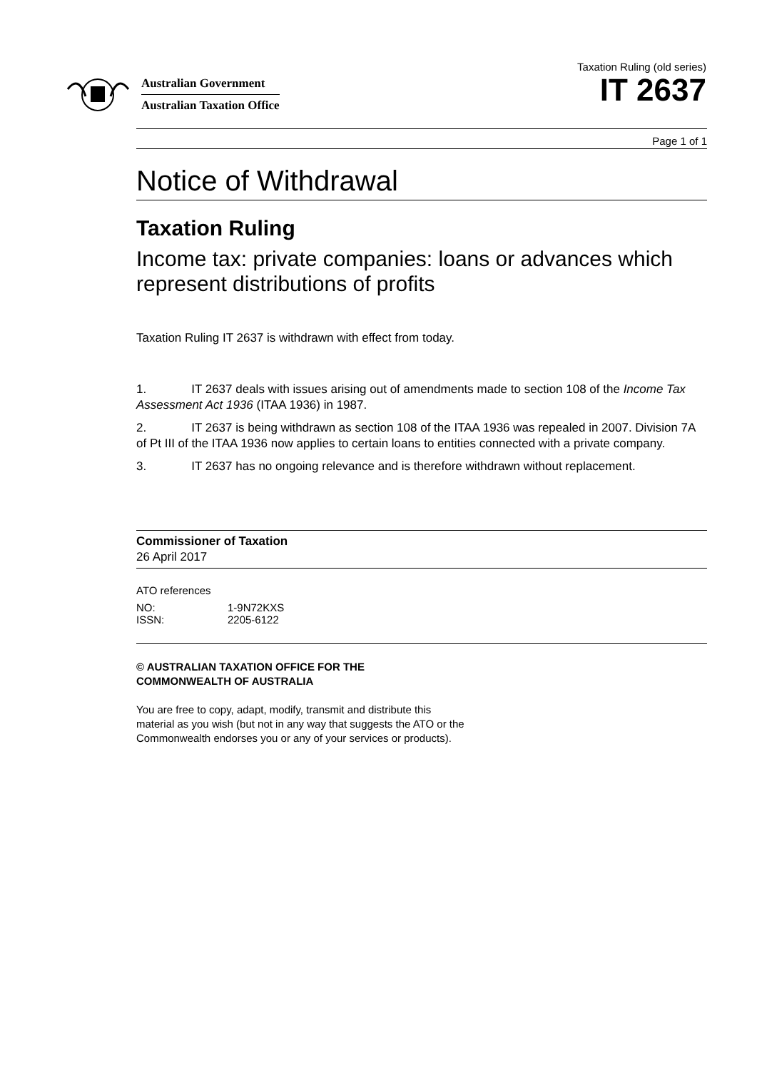Australian Government
Australian Taxation Office
Taxation Ruling (old series)
IT 2637
Page 1 of 1
Notice of Withdrawal
Taxation Ruling
Income tax: private companies: loans or advances which represent distributions of profits
Taxation Ruling IT 2637 is withdrawn with effect from today.
1. IT 2637 deals with issues arising out of amendments made to section 108 of the Income Tax Assessment Act 1936 (ITAA 1936) in 1987.
2. IT 2637 is being withdrawn as section 108 of the ITAA 1936 was repealed in 2007. Division 7A of Pt III of the ITAA 1936 now applies to certain loans to entities connected with a private company.
3. IT 2637 has no ongoing relevance and is therefore withdrawn without replacement.
Commissioner of Taxation
26 April 2017
ATO references
| NO: | 1-9N72KXS |
| ISSN: | 2205-6122 |
© AUSTRALIAN TAXATION OFFICE FOR THE
COMMONWEALTH OF AUSTRALIA
You are free to copy, adapt, modify, transmit and distribute this material as you wish (but not in any way that suggests the ATO or the Commonwealth endorses you or any of your services or products).